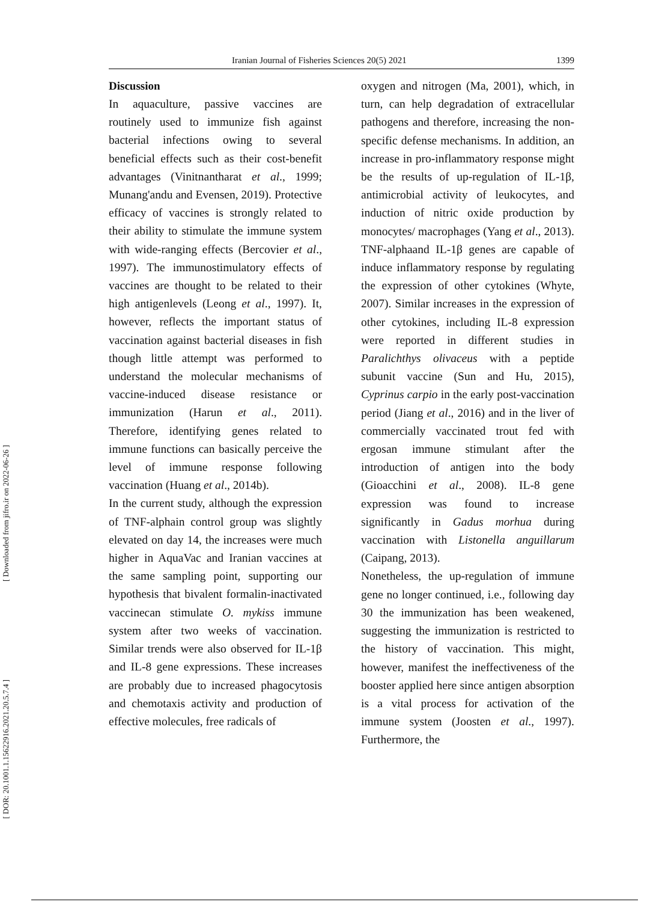Iranian Journal of Fisheries Sciences 20(5) 2021 1399
[ Downloaded from jifro.ir on 2022-06-26 ]
[ DOR: 20.1001.1.15622916.2021.20.5.7.4 ]
Discussion
In aquaculture, passive vaccines are routinely used to immunize fish against bacterial infections owing to several beneficial effects such as their cost-benefit advantages (Vinitnantharat et al., 1999; Munang'andu and Evensen, 2019). Protective efficacy of vaccines is strongly related to their ability to stimulate the immune system with wide-ranging effects (Bercovier et al., 1997). The immunostimulatory effects of vaccines are thought to be related to their high antigenlevels (Leong et al., 1997). It, however, reflects the important status of vaccination against bacterial diseases in fish though little attempt was performed to understand the molecular mechanisms of vaccine-induced disease resistance or immunization (Harun et al., 2011). Therefore, identifying genes related to immune functions can basically perceive the level of immune response following vaccination (Huang et al., 2014b).
In the current study, although the expression of TNF-alphain control group was slightly elevated on day 14, the increases were much higher in AquaVac and Iranian vaccines at the same sampling point, supporting our hypothesis that bivalent formalin-inactivated vaccinecan stimulate O. mykiss immune system after two weeks of vaccination. Similar trends were also observed for IL-1β and IL-8 gene expressions. These increases are probably due to increased phagocytosis and chemotaxis activity and production of effective molecules, free radicals of
oxygen and nitrogen (Ma, 2001), which, in turn, can help degradation of extracellular pathogens and therefore, increasing the non-specific defense mechanisms. In addition, an increase in pro-inflammatory response might be the results of up-regulation of IL-1β, antimicrobial activity of leukocytes, and induction of nitric oxide production by monocytes/ macrophages (Yang et al., 2013). TNF-alphaand IL-1β genes are capable of induce inflammatory response by regulating the expression of other cytokines (Whyte, 2007). Similar increases in the expression of other cytokines, including IL-8 expression were reported in different studies in Paralichthys olivaceus with a peptide subunit vaccine (Sun and Hu, 2015), Cyprinus carpio in the early post-vaccination period (Jiang et al., 2016) and in the liver of commercially vaccinated trout fed with ergosan immune stimulant after the introduction of antigen into the body (Gioacchini et al., 2008). IL-8 gene expression was found to increase significantly in Gadus morhua during vaccination with Listonella anguillarum (Caipang, 2013).
Nonetheless, the up-regulation of immune gene no longer continued, i.e., following day 30 the immunization has been weakened, suggesting the immunization is restricted to the history of vaccination. This might, however, manifest the ineffectiveness of the booster applied here since antigen absorption is a vital process for activation of the immune system (Joosten et al., 1997). Furthermore, the